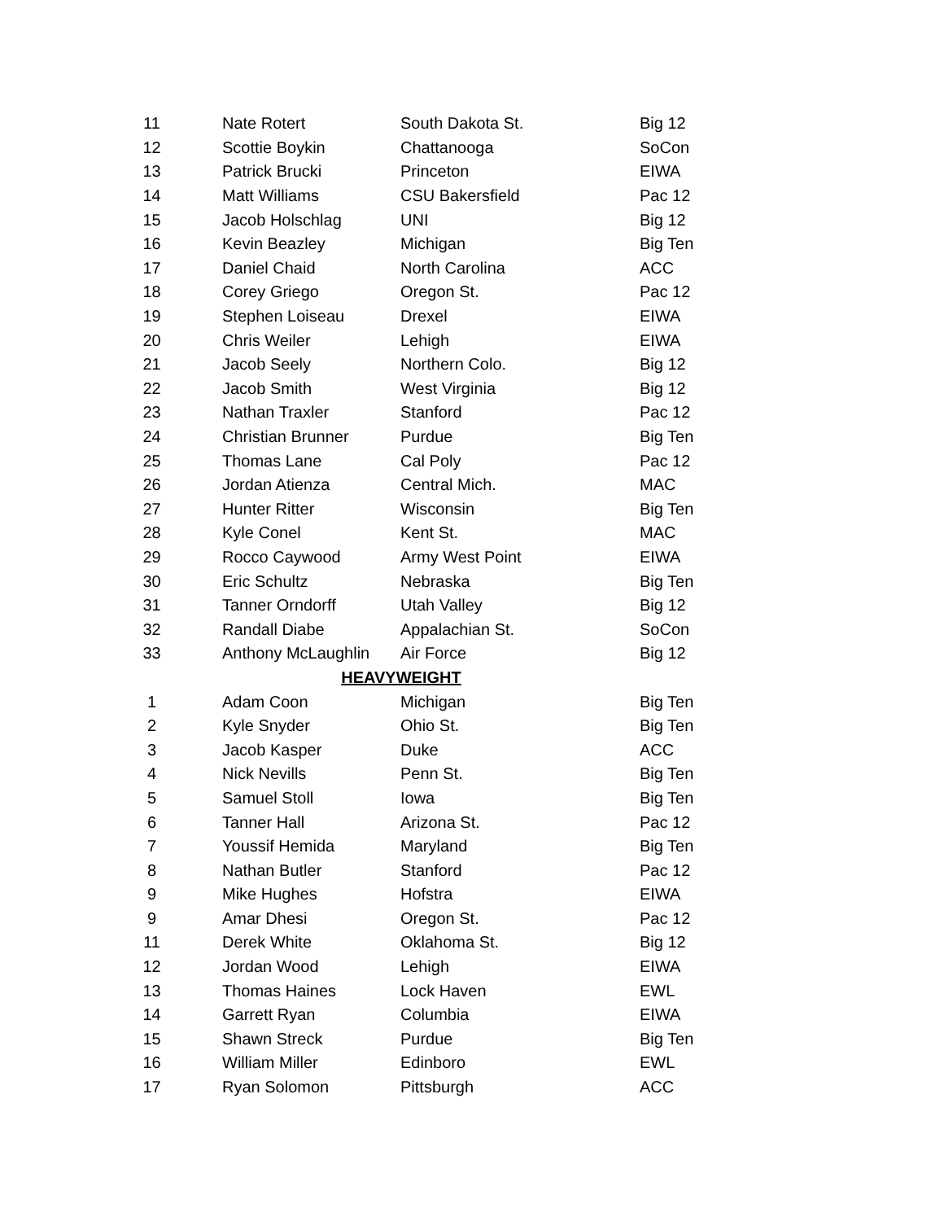| 11 | Nate Rotert | South Dakota St. | Big 12 |
| 12 | Scottie Boykin | Chattanooga | SoCon |
| 13 | Patrick Brucki | Princeton | EIWA |
| 14 | Matt Williams | CSU Bakersfield | Pac 12 |
| 15 | Jacob Holschlag | UNI | Big 12 |
| 16 | Kevin Beazley | Michigan | Big Ten |
| 17 | Daniel Chaid | North Carolina | ACC |
| 18 | Corey Griego | Oregon St. | Pac 12 |
| 19 | Stephen Loiseau | Drexel | EIWA |
| 20 | Chris Weiler | Lehigh | EIWA |
| 21 | Jacob Seely | Northern Colo. | Big 12 |
| 22 | Jacob Smith | West Virginia | Big 12 |
| 23 | Nathan Traxler | Stanford | Pac 12 |
| 24 | Christian Brunner | Purdue | Big Ten |
| 25 | Thomas Lane | Cal Poly | Pac 12 |
| 26 | Jordan Atienza | Central Mich. | MAC |
| 27 | Hunter Ritter | Wisconsin | Big Ten |
| 28 | Kyle Conel | Kent St. | MAC |
| 29 | Rocco Caywood | Army West Point | EIWA |
| 30 | Eric Schultz | Nebraska | Big Ten |
| 31 | Tanner Orndorff | Utah Valley | Big 12 |
| 32 | Randall Diabe | Appalachian St. | SoCon |
| 33 | Anthony McLaughlin | Air Force | Big 12 |
| HEAVYWEIGHT | | | |
| 1 | Adam Coon | Michigan | Big Ten |
| 2 | Kyle Snyder | Ohio St. | Big Ten |
| 3 | Jacob Kasper | Duke | ACC |
| 4 | Nick Nevills | Penn St. | Big Ten |
| 5 | Samuel Stoll | Iowa | Big Ten |
| 6 | Tanner Hall | Arizona St. | Pac 12 |
| 7 | Youssif Hemida | Maryland | Big Ten |
| 8 | Nathan Butler | Stanford | Pac 12 |
| 9 | Mike Hughes | Hofstra | EIWA |
| 9 | Amar Dhesi | Oregon St. | Pac 12 |
| 11 | Derek White | Oklahoma St. | Big 12 |
| 12 | Jordan Wood | Lehigh | EIWA |
| 13 | Thomas Haines | Lock Haven | EWL |
| 14 | Garrett Ryan | Columbia | EIWA |
| 15 | Shawn Streck | Purdue | Big Ten |
| 16 | William Miller | Edinboro | EWL |
| 17 | Ryan Solomon | Pittsburgh | ACC |